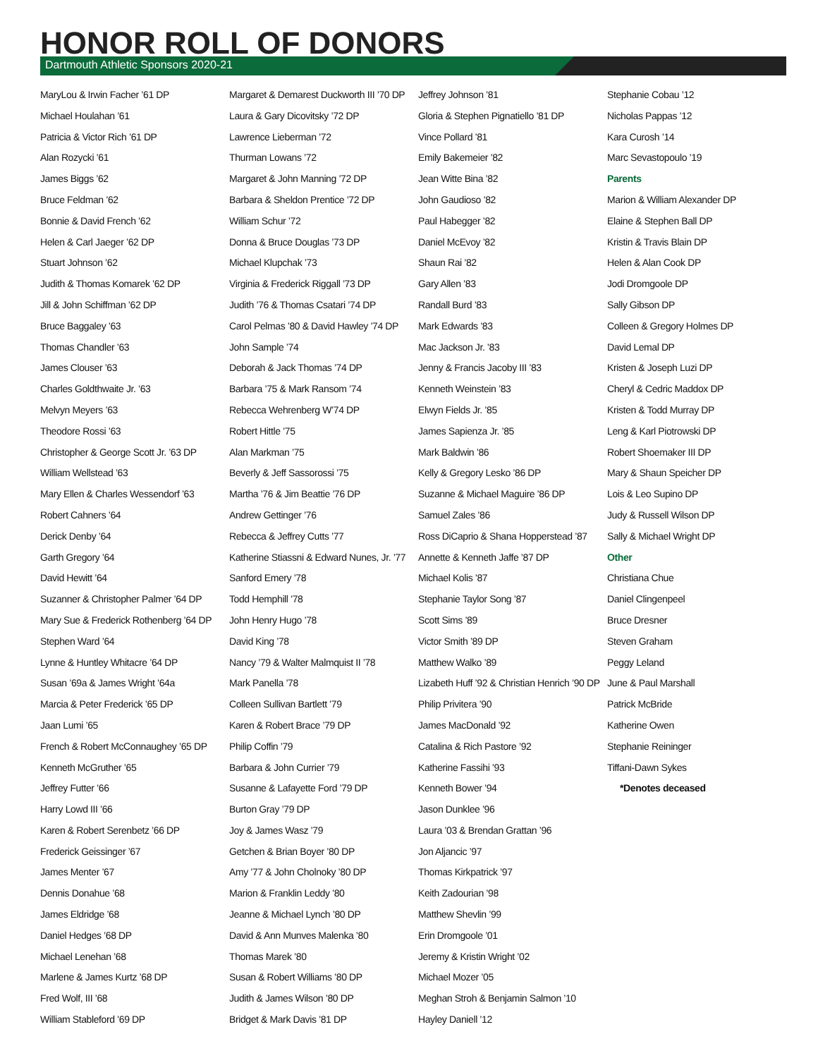HONOR ROLL OF DONORS
Dartmouth Athletic Sponsors 2020-21
MaryLou & Irwin Facher ’61 DP
Michael Houlahan ’61
Patricia & Victor Rich ’61 DP
Alan Rozycki ’61
James Biggs ’62
Bruce Feldman ’62
Bonnie & David French ’62
Helen & Carl Jaeger ’62 DP
Stuart Johnson ’62
Judith & Thomas Komarek ’62 DP
Jill & John Schiffman ’62 DP
Bruce Baggaley ’63
Thomas Chandler ’63
James Clouser ’63
Charles Goldthwaite Jr. ’63
Melvyn Meyers ’63
Theodore Rossi ’63
Christopher & George Scott Jr. ’63 DP
William Wellstead ’63
Mary Ellen & Charles Wessendorf ’63
Robert Cahners ’64
Derick Denby ’64
Garth Gregory ’64
David Hewitt ’64
Suzanner & Christopher Palmer ’64 DP
Mary Sue & Frederick Rothenberg ’64 DP
Stephen Ward ’64
Lynne & Huntley Whitacre ’64 DP
Susan ’69a & James Wright ’64a
Marcia & Peter Frederick ’65 DP
Jaan Lumi ’65
French & Robert McConnaughey ’65 DP
Kenneth McGruther ’65
Jeffrey Futter ’66
Harry Lowd III ’66
Karen & Robert Serenbetz ’66 DP
Frederick Geissinger ’67
James Menter ’67
Dennis Donahue ’68
James Eldridge ’68
Daniel Hedges ’68 DP
Michael Lenehan ’68
Marlene & James Kurtz ’68 DP
Fred Wolf, III ’68
William Stableford ’69 DP
Margaret & Demarest Duckworth III ’70 DP
Laura & Gary Dicovitsky ’72 DP
Lawrence Lieberman ’72
Thurman Lowans ’72
Margaret & John Manning ’72 DP
Barbara & Sheldon Prentice ’72 DP
William Schur ’72
Donna & Bruce Douglas ’73 DP
Michael Klupchak ’73
Virginia & Frederick Riggall ’73 DP
Judith ’76 & Thomas Csatari ’74 DP
Carol Pelmas ’80 & David Hawley ’74 DP
John Sample ’74
Deborah & Jack Thomas ’74 DP
Barbara ’75 & Mark Ransom ’74
Rebecca Wehrenberg W’74 DP
Robert Hittle ’75
Alan Markman ’75
Beverly & Jeff Sassorossi ’75
Martha ’76 & Jim Beattie ’76 DP
Andrew Gettinger ’76
Rebecca & Jeffrey Cutts ’77
Katherine Stiassni & Edward Nunes, Jr. ’77
Sanford Emery ’78
Todd Hemphill ’78
John Henry Hugo ’78
David King ’78
Nancy ’79 & Walter Malmquist II ’78
Mark Panella ’78
Colleen Sullivan Bartlett ’79
Karen & Robert Brace ’79 DP
Philip Coffin ’79
Barbara & John Currier ’79
Susanne & Lafayette Ford ’79 DP
Burton Gray ’79 DP
Joy & James Wasz ’79
Getchen & Brian Boyer ’80 DP
Amy ’77 & John Cholnoky ’80 DP
Marion & Franklin Leddy ’80
Jeanne & Michael Lynch ’80 DP
David & Ann Munves Malenka ’80
Thomas Marek ’80
Susan & Robert Williams ’80 DP
Judith & James Wilson ’80 DP
Bridget & Mark Davis ’81 DP
Jeffrey Johnson ’81
Gloria & Stephen Pignatiello ’81 DP
Vince Pollard ’81
Emily Bakemeier ’82
Jean Witte Bina ’82
John Gaudioso ’82
Paul Habegger ’82
Daniel McEvoy ’82
Shaun Rai ’82
Gary Allen ’83
Randall Burd ’83
Mark Edwards ’83
Mac Jackson Jr. ’83
Jenny & Francis Jacoby III ’83
Kenneth Weinstein ’83
Elwyn Fields Jr. ’85
James Sapienza Jr. ’85
Mark Baldwin ’86
Kelly & Gregory Lesko ’86 DP
Suzanne & Michael Maguire ’86 DP
Samuel Zales ’86
Ross DiCaprio & Shana Hopperstead ’87
Annette & Kenneth Jaffe ’87 DP
Michael Kolis ’87
Stephanie Taylor Song ’87
Scott Sims ’89
Victor Smith ’89 DP
Matthew Walko ’89
Lizabeth Huff ’92 & Christian Henrich ’90 DP
Philip Privitera ’90
James MacDonald ’92
Catalina & Rich Pastore ’92
Katherine Fassihi ’93
Kenneth Bower ’94
Jason Dunklee ’96
Laura ’03 & Brendan Grattan ’96
Jon Aljancic ’97
Thomas Kirkpatrick ’97
Keith Zadourian ’98
Matthew Shevlin ’99
Erin Dromgoole ’01
Jeremy & Kristin Wright ’02
Michael Mozer ’05
Meghan Stroh & Benjamin Salmon ’10
Hayley Daniell ’12
Stephanie Cobau ’12
Nicholas Pappas ’12
Kara Curosh ’14
Marc Sevastopoulo ’19
Parents
Marion & William Alexander DP
Elaine & Stephen Ball DP
Kristin & Travis Blain DP
Helen & Alan Cook DP
Jodi Dromgoole DP
Sally Gibson DP
Colleen & Gregory Holmes DP
David Lemal DP
Kristen & Joseph Luzi DP
Cheryl & Cedric Maddox DP
Kristen & Todd Murray DP
Leng & Karl Piotrowski DP
Robert Shoemaker III DP
Mary & Shaun Speicher DP
Lois & Leo Supino DP
Judy & Russell Wilson DP
Sally & Michael Wright DP
Other
Christiana Chue
Daniel Clingenpeel
Bruce Dresner
Steven Graham
Peggy Leland
June & Paul Marshall
Patrick McBride
Katherine Owen
Stephanie Reininger
Tiffani-Dawn Sykes
*Denotes deceased